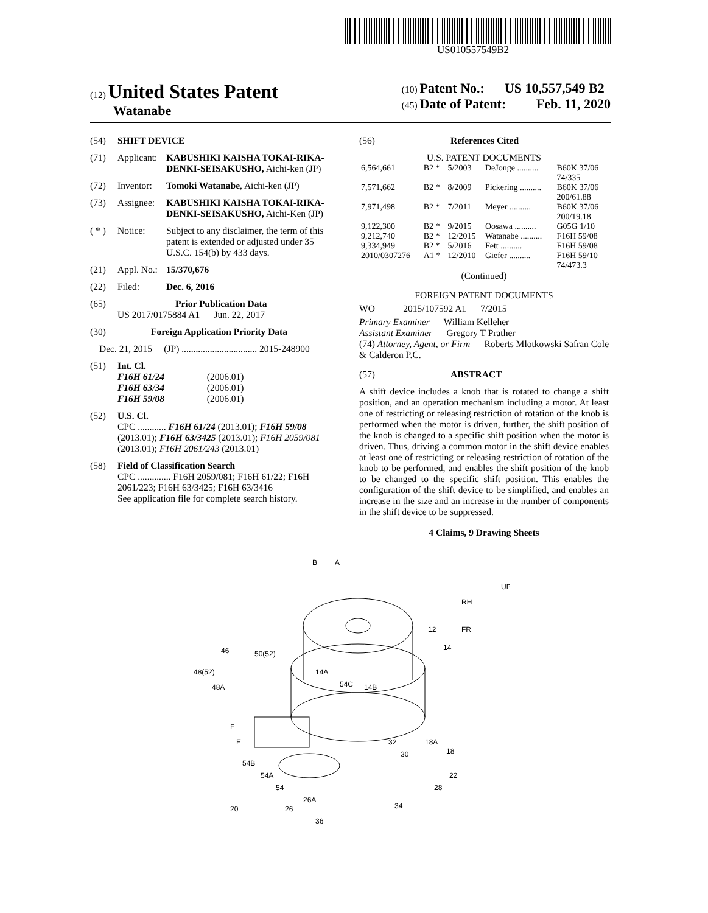US010557549B2
(12) United States Patent
Watanabe
(10) Patent No.: US 10,557,549 B2
(45) Date of Patent: Feb. 11, 2020
(54) SHIFT DEVICE
(71) Applicant: KABUSHIKI KAISHA TOKAI-RIKA-DENKI-SEISAKUSHO, Aichi-ken (JP)
(72) Inventor: Tomoki Watanabe, Aichi-ken (JP)
(73) Assignee: KABUSHIKI KAISHA TOKAI-RIKA-DENKI-SEISAKUSHO, Aichi-Ken (JP)
( * ) Notice: Subject to any disclaimer, the term of this patent is extended or adjusted under 35 U.S.C. 154(b) by 433 days.
(21) Appl. No.: 15/370,676
(22) Filed: Dec. 6, 2016
(65) Prior Publication Data
US 2017/0175884 A1 Jun. 22, 2017
(30) Foreign Application Priority Data
Dec. 21, 2015 (JP) ................................ 2015-248900
(51) Int. Cl.
F16H 61/24 (2006.01)
F16H 63/34 (2006.01)
F16H 59/08 (2006.01)
(52) U.S. Cl.
CPC ............ F16H 61/24 (2013.01); F16H 59/08 (2013.01); F16H 63/3425 (2013.01); F16H 2059/081 (2013.01); F16H 2061/243 (2013.01)
(58) Field of Classification Search
CPC .............. F16H 2059/081; F16H 61/22; F16H 2061/223; F16H 63/3425; F16H 63/3416
See application file for complete search history.
(56) References Cited
U.S. PATENT DOCUMENTS
| 6,564,661 | B2 * | 5/2003 | DeJonge .......... | B60K 37/06 74/335 |
| 7,571,662 | B2 * | 8/2009 | Pickering .......... | B60K 37/06 200/61.88 |
| 7,971,498 | B2 * | 7/2011 | Meyer .......... | B60K 37/06 200/19.18 |
| 9,122,300 | B2 * | 9/2015 | Oosawa .......... | G05G 1/10 |
| 9,212,740 | B2 * | 12/2015 | Watanabe .......... | F16H 59/08 |
| 9,334,949 | B2 * | 5/2016 | Fett .......... | F16H 59/08 |
| 2010/0307276 | A1 * | 12/2010 | Giefer .......... | F16H 59/10 74/473.3 |
(Continued)
FOREIGN PATENT DOCUMENTS
WO 2015/107592 A1 7/2015
Primary Examiner — William Kelleher
Assistant Examiner — Gregory T Prather
(74) Attorney, Agent, or Firm — Roberts Mlotkowski Safran Cole & Calderon P.C.
(57) ABSTRACT
A shift device includes a knob that is rotated to change a shift position, and an operation mechanism including a motor. At least one of restricting or releasing restriction of rotation of the knob is performed when the motor is driven, further, the shift position of the knob is changed to a specific shift position when the motor is driven. Thus, driving a common motor in the shift device enables at least one of restricting or releasing restriction of rotation of the knob to be performed, and enables the shift position of the knob to be changed to the specific shift position. This enables the configuration of the shift device to be simplified, and enables an increase in the size and an increase in the number of components in the shift device to be suppressed.
4 Claims, 9 Drawing Sheets
B
A
UP
RH
FR
12
14
46
50(52)
48(52)
14A
48A
54C
14B
F
E
32
30
18A
18
54B
54A
54
22
28
20
26
26A
34
36